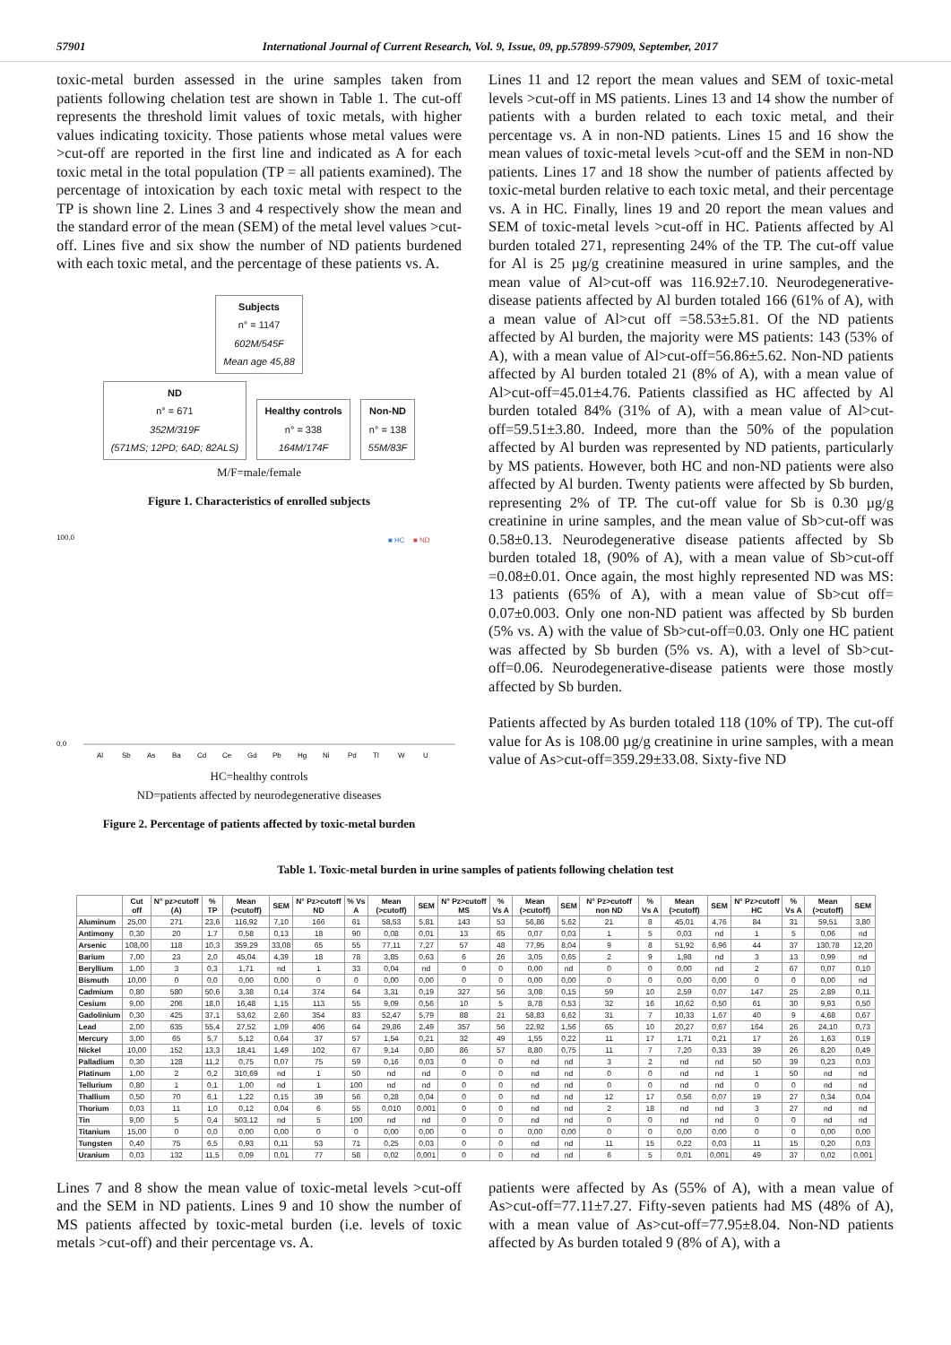57901 International Journal of Current Research, Vol. 9, Issue, 09, pp.57899-57909, September, 2017
toxic-metal burden assessed in the urine samples taken from patients following chelation test are shown in Table 1. The cut-off represents the threshold limit values of toxic metals, with higher values indicating toxicity. Those patients whose metal values were >cut-off are reported in the first line and indicated as A for each toxic metal in the total population (TP = all patients examined). The percentage of intoxication by each toxic metal with respect to the TP is shown line 2. Lines 3 and 4 respectively show the mean and the standard error of the mean (SEM) of the metal level values >cut-off. Lines five and six show the number of ND patients burdened with each toxic metal, and the percentage of these patients vs. A.
Subjects
n° = 1147
602M/545F
Mean age 45,88
ND
n° = 671
352M/319F
(571MS; 12PD; 6AD; 82ALS)
Healthy controls
n° = 338
164M/174F
Non-ND
n° = 138
55M/83F
M/F=male/female
Figure 1. Characteristics of enrolled subjects
100,0
0,0
■ HC
■ ND
Al
Sb
As
Ba
Cd
Ce
Gd
Pb
Hg
Ni
Pd
Tl
W
U
HC=healthy controls
ND=patients affected by neurodegenerative diseases
Figure 2. Percentage of patients affected by toxic-metal burden
Lines 11 and 12 report the mean values and SEM of toxic-metal levels >cut-off in MS patients. Lines 13 and 14 show the number of patients with a burden related to each toxic metal, and their percentage vs. A in non-ND patients. Lines 15 and 16 show the mean values of toxic-metal levels >cut-off and the SEM in non-ND patients. Lines 17 and 18 show the number of patients affected by toxic-metal burden relative to each toxic metal, and their percentage vs. A in HC. Finally, lines 19 and 20 report the mean values and SEM of toxic-metal levels >cut-off in HC. Patients affected by Al burden totaled 271, representing 24% of the TP. The cut-off value for Al is 25 µg/g creatinine measured in urine samples, and the mean value of Al>cut-off was 116.92±7.10. Neurodegenerative-disease patients affected by Al burden totaled 166 (61% of A), with a mean value of Al>cut off =58.53±5.81. Of the ND patients affected by Al burden, the majority were MS patients: 143 (53% of A), with a mean value of Al>cut-off=56.86±5.62. Non-ND patients affected by Al burden totaled 21 (8% of A), with a mean value of Al>cut-off=45.01±4.76. Patients classified as HC affected by Al burden totaled 84% (31% of A), with a mean value of Al>cut-off=59.51±3.80. Indeed, more than the 50% of the population affected by Al burden was represented by ND patients, particularly by MS patients. However, both HC and non-ND patients were also affected by Al burden. Twenty patients were affected by Sb burden, representing 2% of TP. The cut-off value for Sb is 0.30 µg/g creatinine in urine samples, and the mean value of Sb>cut-off was 0.58±0.13. Neurodegenerative disease patients affected by Sb burden totaled 18, (90% of A), with a mean value of Sb>cut-off =0.08±0.01. Once again, the most highly represented ND was MS: 13 patients (65% of A), with a mean value of Sb>cut off= 0.07±0.003. Only one non-ND patient was affected by Sb burden (5% vs. A) with the value of Sb>cut-off=0.03. Only one HC patient was affected by Sb burden (5% vs. A), with a level of Sb>cut-off=0.06. Neurodegenerative-disease patients were those mostly affected by Sb burden.
Patients affected by As burden totaled 118 (10% of TP). The cut-off value for As is 108.00 µg/g creatinine in urine samples, with a mean value of As>cut-off=359.29±33.08. Sixty-five ND
Table 1. Toxic-metal burden in urine samples of patients following chelation test
| | Cut off | N° pz>cutoff (A) | % TP | Mean (>cutoff) | SEM | N° Pz>cutoff ND | % Vs A | Mean (>cutoff) | SEM | N° Pz>cutoff MS | % Vs A | Mean (>cutoff) | SEM | N° Pz>cutoff non ND | % Vs A | Mean (>cutoff) | SEM | N° Pz>cutoff HC | % Vs A | Mean (>cutoff) | SEM |
| --- | --- | --- | --- | --- | --- | --- | --- | --- | --- | --- | --- | --- | --- | --- | --- | --- | --- | --- | --- | --- | --- |
| Aluminum | 25,00 | 271 | 23,6 | 116,92 | 7,10 | 166 | 61 | 58,53 | 5,81 | 143 | 53 | 56,86 | 5,62 | 21 | 8 | 45,01 | 4,76 | 84 | 31 | 59,51 | 3,80 |
| Antimony | 0,30 | 20 | 1,7 | 0,58 | 0,13 | 18 | 90 | 0,08 | 0,01 | 13 | 65 | 0,07 | 0,03 | 1 | 5 | 0,03 | nd | 1 | 5 | 0,06 | nd |
| Arsenic | 108,00 | 118 | 10,3 | 359,29 | 33,08 | 65 | 55 | 77,11 | 7,27 | 57 | 48 | 77,95 | 8,04 | 9 | 8 | 51,92 | 6,96 | 44 | 37 | 130,78 | 12,20 |
| Barium | 7,00 | 23 | 2,0 | 45,04 | 4,39 | 18 | 78 | 3,85 | 0,63 | 6 | 26 | 3,05 | 0,65 | 2 | 9 | 1,98 | nd | 3 | 13 | 0,99 | nd |
| Beryllium | 1,00 | 3 | 0,3 | 1,71 | nd | 1 | 33 | 0,04 | nd | 0 | 0 | 0,00 | nd | 0 | 0 | 0,00 | nd | 2 | 67 | 0,07 | 0,10 |
| Bismuth | 10,00 | 0 | 0,0 | 0,00 | 0,00 | 0 | 0 | 0,00 | 0,00 | 0 | 0 | 0,00 | 0,00 | 0 | 0 | 0,00 | 0,00 | 0 | 0 | 0,00 | nd |
| Cadmium | 0,80 | 580 | 50,6 | 3,38 | 0,14 | 374 | 64 | 3,31 | 0,19 | 327 | 56 | 3,08 | 0,15 | 59 | 10 | 2,59 | 0,07 | 147 | 25 | 2,89 | 0,11 |
| Cesium | 9,00 | 206 | 18,0 | 16,48 | 1,15 | 113 | 55 | 9,09 | 0,56 | 10 | 5 | 8,78 | 0,53 | 32 | 16 | 10,62 | 0,50 | 61 | 30 | 9,93 | 0,50 |
| Gadolinium | 0,30 | 425 | 37,1 | 53,62 | 2,60 | 354 | 83 | 52,47 | 5,79 | 88 | 21 | 58,83 | 6,62 | 31 | 7 | 10,33 | 1,67 | 40 | 9 | 4,68 | 0,67 |
| Lead | 2,00 | 635 | 55,4 | 27,52 | 1,09 | 406 | 64 | 29,86 | 2,49 | 357 | 56 | 22,92 | 1,56 | 65 | 10 | 20,27 | 0,67 | 164 | 26 | 24,10 | 0,73 |
| Mercury | 3,00 | 65 | 5,7 | 5,12 | 0,64 | 37 | 57 | 1,54 | 0,21 | 32 | 49 | 1,55 | 0,22 | 11 | 17 | 1,71 | 0,21 | 17 | 26 | 1,63 | 0,19 |
| Nickel | 10,00 | 152 | 13,3 | 18,41 | 1,49 | 102 | 67 | 9,14 | 0,80 | 86 | 57 | 8,80 | 0,75 | 11 | 7 | 7,20 | 0,33 | 39 | 26 | 8,20 | 0,49 |
| Palladium | 0,30 | 128 | 11,2 | 0,75 | 0,07 | 75 | 59 | 0,16 | 0,03 | 0 | 0 | nd | nd | 3 | 2 | nd | nd | 50 | 39 | 0,23 | 0,03 |
| Platinum | 1,00 | 2 | 0,2 | 310,69 | nd | 1 | 50 | nd | nd | 0 | 0 | nd | nd | 0 | 0 | nd | nd | 1 | 50 | nd | nd |
| Tellurium | 0,80 | 1 | 0,1 | 1,00 | nd | 1 | 100 | nd | nd | 0 | 0 | nd | nd | 0 | 0 | nd | nd | 0 | 0 | nd | nd |
| Thallium | 0,50 | 70 | 6,1 | 1,22 | 0,15 | 39 | 56 | 0,28 | 0,04 | 0 | 0 | nd | nd | 12 | 17 | 0,56 | 0,07 | 19 | 27 | 0,34 | 0,04 |
| Thorium | 0,03 | 11 | 1,0 | 0,12 | 0,04 | 6 | 55 | 0,010 | 0,001 | 0 | 0 | nd | nd | 2 | 18 | nd | nd | 3 | 27 | nd | nd |
| Tin | 9,00 | 5 | 0,4 | 503,12 | nd | 5 | 100 | nd | nd | 0 | 0 | nd | nd | 0 | 0 | nd | nd | 0 | 0 | nd | nd |
| Titanium | 15,00 | 0 | 0,0 | 0,00 | 0,00 | 0 | 0 | 0,00 | 0,00 | 0 | 0 | 0,00 | 0,00 | 0 | 0 | 0,00 | 0,00 | 0 | 0 | 0,00 | 0,00 |
| Tungsten | 0,40 | 75 | 6,5 | 0,93 | 0,11 | 53 | 71 | 0,25 | 0,03 | 0 | 0 | nd | nd | 11 | 15 | 0,22 | 0,03 | 11 | 15 | 0,20 | 0,03 |
| Uranium | 0,03 | 132 | 11,5 | 0,09 | 0,01 | 77 | 58 | 0,02 | 0,001 | 0 | 0 | nd | nd | 6 | 5 | 0,01 | 0,001 | 49 | 37 | 0,02 | 0,001 |
Lines 7 and 8 show the mean value of toxic-metal levels >cut-off and the SEM in ND patients. Lines 9 and 10 show the number of MS patients affected by toxic-metal burden (i.e. levels of toxic metals >cut-off) and their percentage vs. A.
patients were affected by As (55% of A), with a mean value of As>cut-off=77.11±7.27. Fifty-seven patients had MS (48% of A), with a mean value of As>cut-off=77.95±8.04. Non-ND patients affected by As burden totaled 9 (8% of A), with a